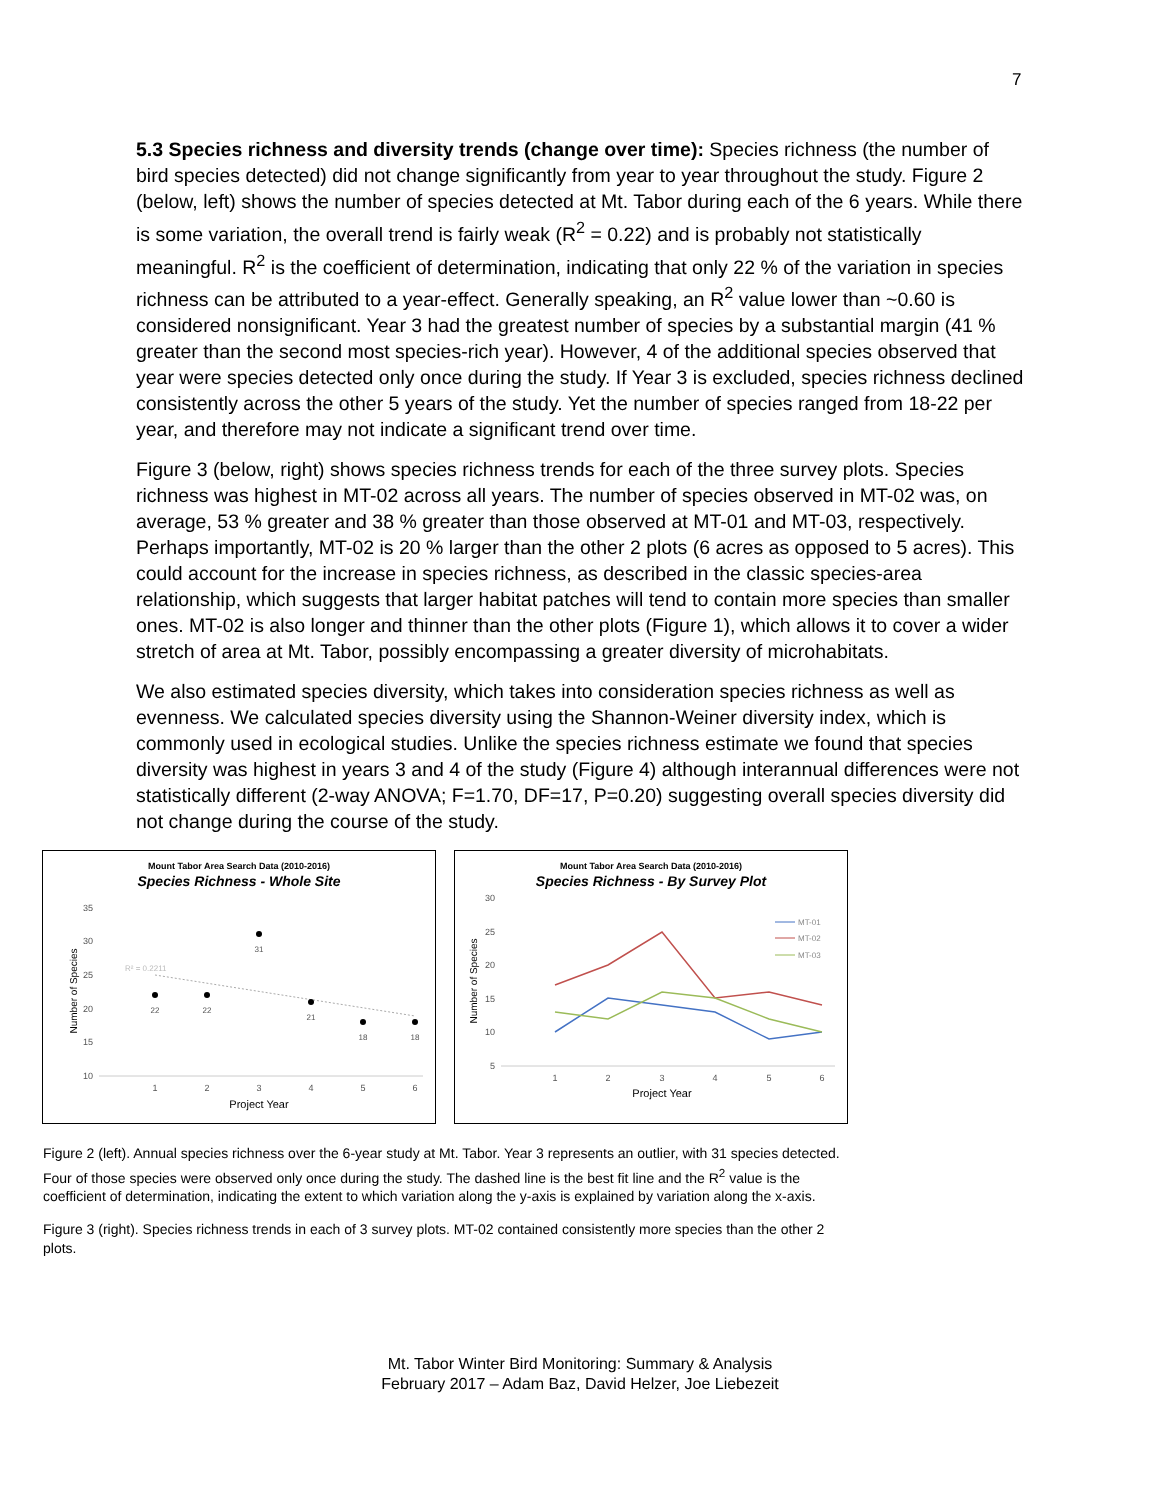7
5.3 Species richness and diversity trends (change over time): Species richness (the number of bird species detected) did not change significantly from year to year throughout the study. Figure 2 (below, left) shows the number of species detected at Mt. Tabor during each of the 6 years. While there is some variation, the overall trend is fairly weak (R<sup>2</sup> = 0.22) and is probably not statistically meaningful. R<sup>2</sup> is the coefficient of determination, indicating that only 22 % of the variation in species richness can be attributed to a year-effect. Generally speaking, an R<sup>2</sup> value lower than ~0.60 is considered nonsignificant. Year 3 had the greatest number of species by a substantial margin (41 % greater than the second most species-rich year). However, 4 of the additional species observed that year were species detected only once during the study. If Year 3 is excluded, species richness declined consistently across the other 5 years of the study. Yet the number of species ranged from 18-22 per year, and therefore may not indicate a significant trend over time.
Figure 3 (below, right) shows species richness trends for each of the three survey plots. Species richness was highest in MT-02 across all years. The number of species observed in MT-02 was, on average, 53 % greater and 38 % greater than those observed at MT-01 and MT-03, respectively. Perhaps importantly, MT-02 is 20 % larger than the other 2 plots (6 acres as opposed to 5 acres). This could account for the increase in species richness, as described in the classic species-area relationship, which suggests that larger habitat patches will tend to contain more species than smaller ones. MT-02 is also longer and thinner than the other plots (Figure 1), which allows it to cover a wider stretch of area at Mt. Tabor, possibly encompassing a greater diversity of microhabitats.
We also estimated species diversity, which takes into consideration species richness as well as evenness. We calculated species diversity using the Shannon-Weiner diversity index, which is commonly used in ecological studies. Unlike the species richness estimate we found that species diversity was highest in years 3 and 4 of the study (Figure 4) although interannual differences were not statistically different (2-way ANOVA; F=1.70, DF=17, P=0.20) suggesting overall species diversity did not change during the course of the study.
Mount Tabor Area Search Data (2010-2016)
Species Richness - Whole Site
35
30
25
20
15
10
1
2
3
4
5
6
Project Year
Number of Species
R² = 0.2211
22
22
31
21
18
18
Mount Tabor Area Search Data (2010-2016)
Species Richness - By Survey Plot
30
25
20
15
10
5
1
2
3
4
5
6
Project Year
Number of Species
MT-01
MT-02
MT-03
Figure 2 (left). Annual species richness over the 6-year study at Mt. Tabor. Year 3 represents an outlier, with 31 species detected. Four of those species were observed only once during the study. The dashed line is the best fit line and the R<sup>2</sup> value is the coefficient of determination, indicating the extent to which variation along the y-axis is explained by variation along the x-axis.
Figure 3 (right). Species richness trends in each of 3 survey plots. MT-02 contained consistently more species than the other 2 plots.
Mt. Tabor Winter Bird Monitoring: Summary & Analysis
February 2017 – Adam Baz, David Helzer, Joe Liebezeit